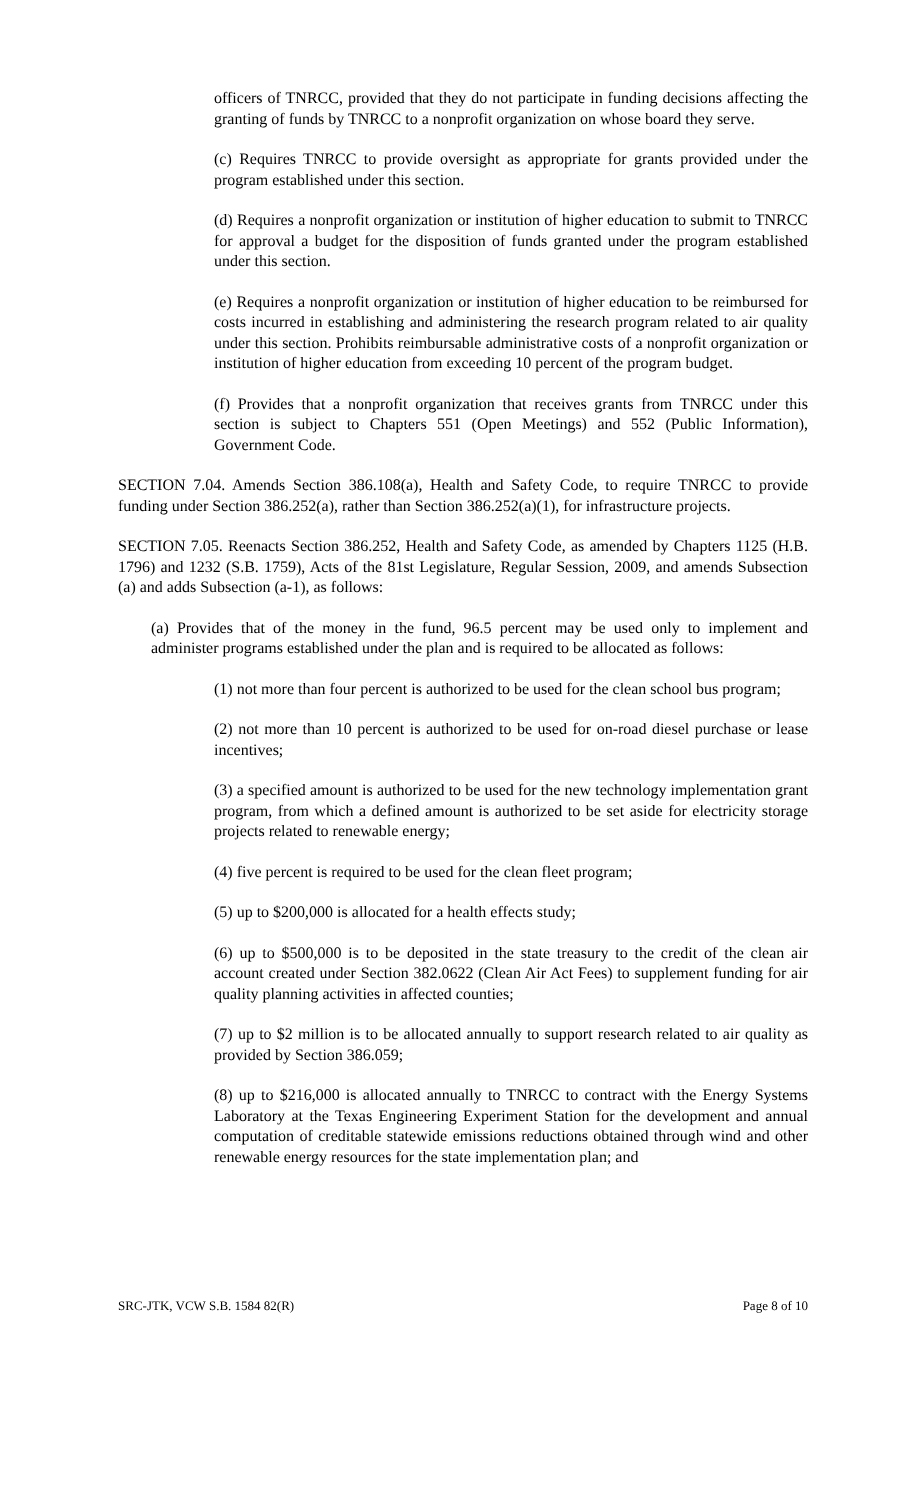officers of TNRCC, provided that they do not participate in funding decisions affecting the granting of funds by TNRCC to a nonprofit organization on whose board they serve.
(c) Requires TNRCC to provide oversight as appropriate for grants provided under the program established under this section.
(d) Requires a nonprofit organization or institution of higher education to submit to TNRCC for approval a budget for the disposition of funds granted under the program established under this section.
(e) Requires a nonprofit organization or institution of higher education to be reimbursed for costs incurred in establishing and administering the research program related to air quality under this section. Prohibits reimbursable administrative costs of a nonprofit organization or institution of higher education from exceeding 10 percent of the program budget.
(f) Provides that a nonprofit organization that receives grants from TNRCC under this section is subject to Chapters 551 (Open Meetings) and 552 (Public Information), Government Code.
SECTION 7.04. Amends Section 386.108(a), Health and Safety Code, to require TNRCC to provide funding under Section 386.252(a), rather than Section 386.252(a)(1), for infrastructure projects.
SECTION 7.05. Reenacts Section 386.252, Health and Safety Code, as amended by Chapters 1125 (H.B. 1796) and 1232 (S.B. 1759), Acts of the 81st Legislature, Regular Session, 2009, and amends Subsection (a) and adds Subsection (a-1), as follows:
(a) Provides that of the money in the fund, 96.5 percent may be used only to implement and administer programs established under the plan and is required to be allocated as follows:
(1) not more than four percent is authorized to be used for the clean school bus program;
(2) not more than 10 percent is authorized to be used for on-road diesel purchase or lease incentives;
(3) a specified amount is authorized to be used for the new technology implementation grant program, from which a defined amount is authorized to be set aside for electricity storage projects related to renewable energy;
(4) five percent is required to be used for the clean fleet program;
(5) up to $200,000 is allocated for a health effects study;
(6) up to $500,000 is to be deposited in the state treasury to the credit of the clean air account created under Section 382.0622 (Clean Air Act Fees) to supplement funding for air quality planning activities in affected counties;
(7) up to $2 million is to be allocated annually to support research related to air quality as provided by Section 386.059;
(8) up to $216,000 is allocated annually to TNRCC to contract with the Energy Systems Laboratory at the Texas Engineering Experiment Station for the development and annual computation of creditable statewide emissions reductions obtained through wind and other renewable energy resources for the state implementation plan; and
SRC-JTK, VCW S.B. 1584 82(R) Page 8 of 10